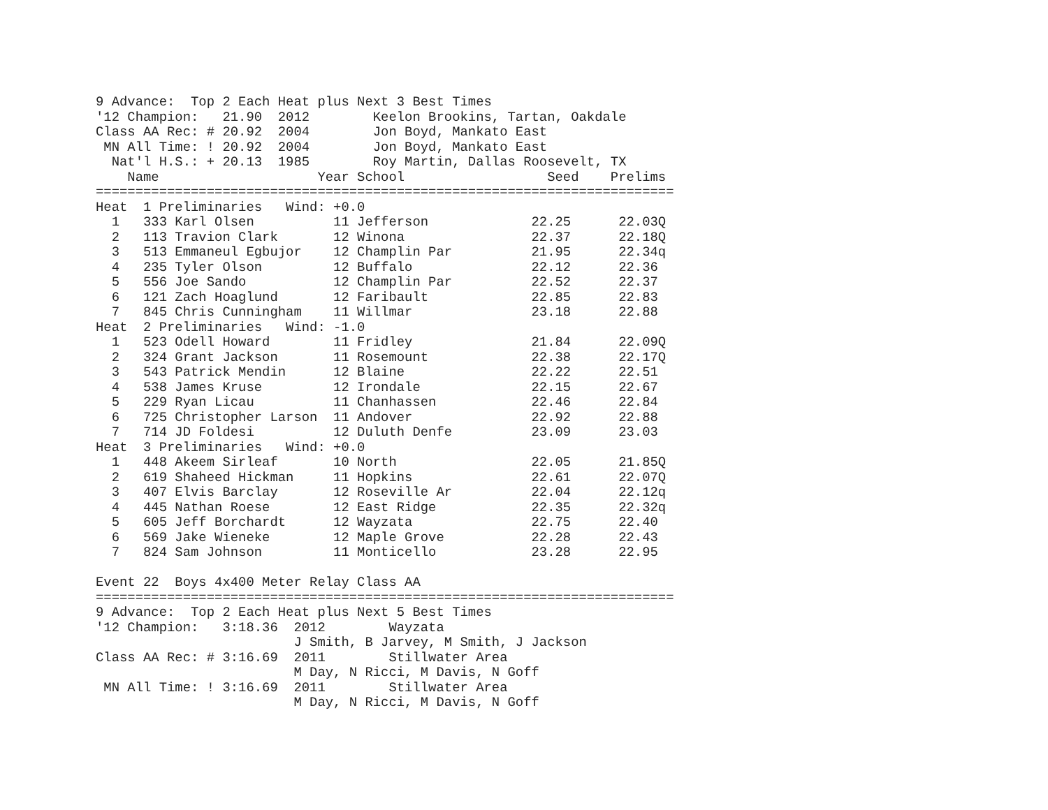9 Advance:  Top 2 Each Heat plus Next 3 Best Times
'12 Champion:   21.90  2012        Keelon Brookins, Tartan, Oakdale
Class AA Rec: # 20.92  2004        Jon Boyd, Mankato East
 MN All Time: ! 20.92  2004        Jon Boyd, Mankato East
  Nat'l H.S.: + 20.13  1985        Roy Martin, Dallas Roosevelt, TX
    Name                    Year School                  Seed    Prelims
=========================================================================
Heat  1 Preliminaries   Wind: +0.0
  1   333 Karl Olsen          11 Jefferson             22.25      22.03Q
  2   113 Travion Clark       12 Winona                22.37      22.18Q
  3   513 Emmaneul Egbujor    12 Champlin Par          21.95      22.34q
  4   235 Tyler Olson         12 Buffalo               22.12      22.36
  5   556 Joe Sando           12 Champlin Par          22.52      22.37
  6   121 Zach Hoaglund       12 Faribault             22.85      22.83
  7   845 Chris Cunningham    11 Willmar               23.18      22.88
Heat  2 Preliminaries   Wind: -1.0
  1   523 Odell Howard        11 Fridley               21.84      22.09Q
  2   324 Grant Jackson       11 Rosemount             22.38      22.17Q
  3   543 Patrick Mendin      12 Blaine                22.22      22.51
  4   538 James Kruse         12 Irondale              22.15      22.67
  5   229 Ryan Licau          11 Chanhassen            22.46      22.84
  6   725 Christopher Larson  11 Andover               22.92      22.88
  7   714 JD Foldesi          12 Duluth Denfe          23.09      23.03
Heat  3 Preliminaries   Wind: +0.0
  1   448 Akeem Sirleaf       10 North                 22.05      21.85Q
  2   619 Shaheed Hickman     11 Hopkins               22.61      22.07Q
  3   407 Elvis Barclay       12 Roseville Ar          22.04      22.12q
  4   445 Nathan Roese        12 East Ridge            22.35      22.32q
  5   605 Jeff Borchardt      12 Wayzata               22.75      22.40
  6   569 Jake Wieneke        12 Maple Grove           22.28      22.43
  7   824 Sam Johnson         11 Monticello            23.28      22.95

Event 22  Boys 4x400 Meter Relay Class AA
=========================================================================
9 Advance:  Top 2 Each Heat plus Next 5 Best Times
'12 Champion:   3:18.36  2012        Wayzata
                         J Smith, B Jarvey, M Smith, J Jackson
Class AA Rec: # 3:16.69  2011        Stillwater Area
                         M Day, N Ricci, M Davis, N Goff
 MN All Time: ! 3:16.69  2011        Stillwater Area
                         M Day, N Ricci, M Davis, N Goff